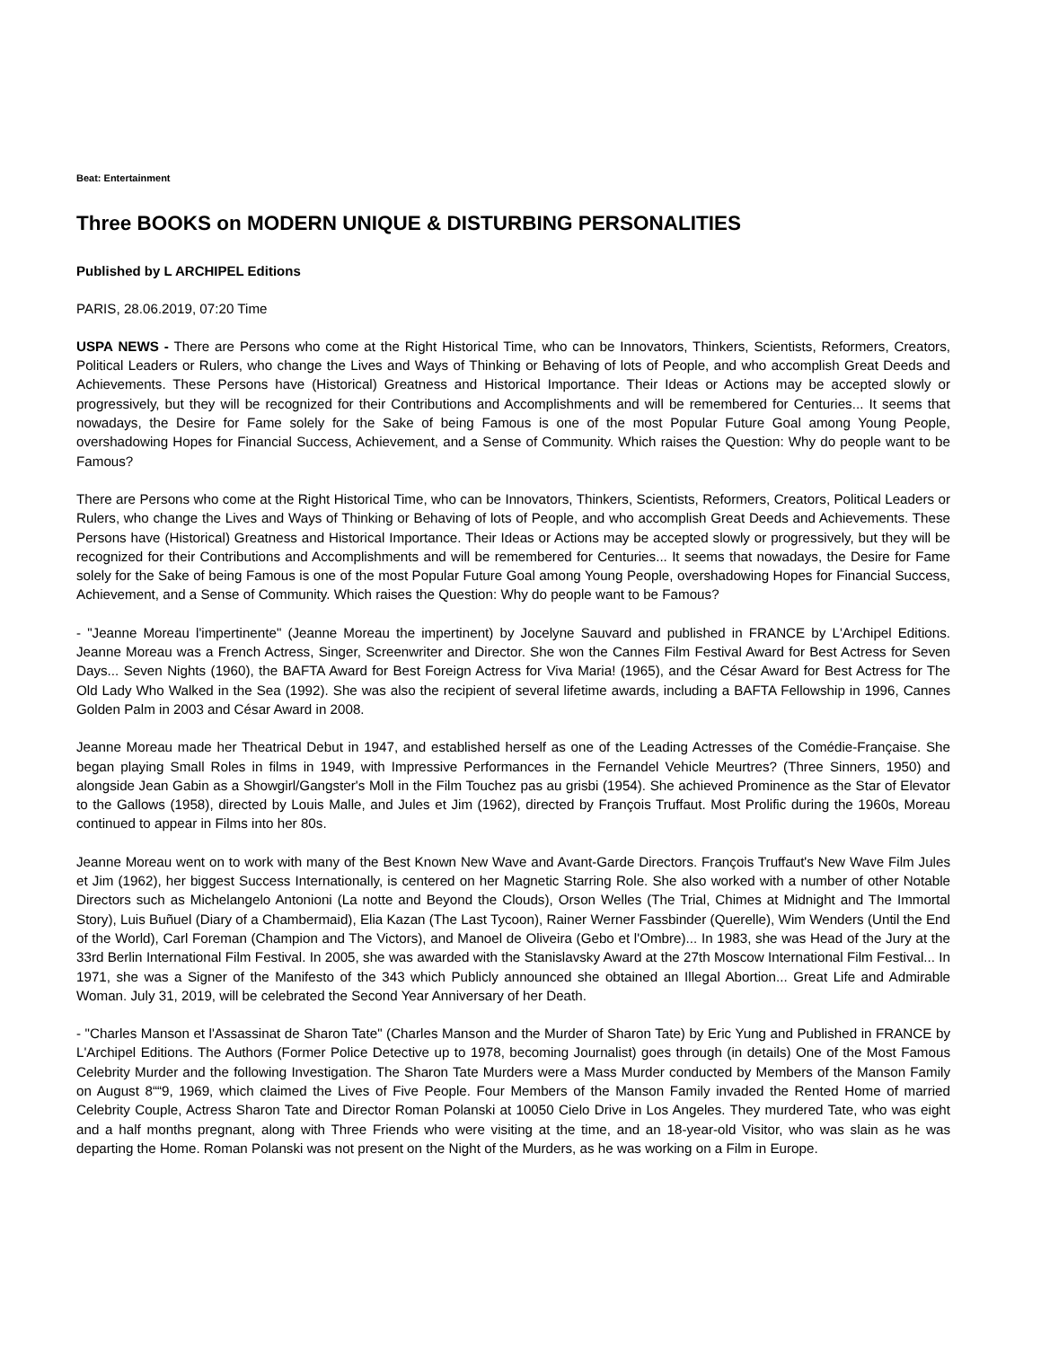Beat: Entertainment
Three BOOKS on MODERN UNIQUE & DISTURBING PERSONALITIES
Published by L ARCHIPEL Editions
PARIS, 28.06.2019, 07:20 Time
USPA NEWS - There are Persons who come at the Right Historical Time, who can be Innovators, Thinkers, Scientists, Reformers, Creators, Political Leaders or Rulers, who change the Lives and Ways of Thinking or Behaving of lots of People, and who accomplish Great Deeds and Achievements. These Persons have (Historical) Greatness and Historical Importance. Their Ideas or Actions may be accepted slowly or progressively, but they will be recognized for their Contributions and Accomplishments and will be remembered for Centuries... It seems that nowadays, the Desire for Fame solely for the Sake of being Famous is one of the most Popular Future Goal among Young People, overshadowing Hopes for Financial Success, Achievement, and a Sense of Community. Which raises the Question: Why do people want to be Famous?
There are Persons who come at the Right Historical Time, who can be Innovators, Thinkers, Scientists, Reformers, Creators, Political Leaders or Rulers, who change the Lives and Ways of Thinking or Behaving of lots of People, and who accomplish Great Deeds and Achievements. These Persons have (Historical) Greatness and Historical Importance. Their Ideas or Actions may be accepted slowly or progressively, but they will be recognized for their Contributions and Accomplishments and will be remembered for Centuries... It seems that nowadays, the Desire for Fame solely for the Sake of being Famous is one of the most Popular Future Goal among Young People, overshadowing Hopes for Financial Success, Achievement, and a Sense of Community. Which raises the Question: Why do people want to be Famous?
- "Jeanne Moreau l'impertinente" (Jeanne Moreau the impertinent) by Jocelyne Sauvard and published in FRANCE by L'Archipel Editions. Jeanne Moreau was a French Actress, Singer, Screenwriter and Director. She won the Cannes Film Festival Award for Best Actress for Seven Days... Seven Nights (1960), the BAFTA Award for Best Foreign Actress for Viva Maria! (1965), and the César Award for Best Actress for The Old Lady Who Walked in the Sea (1992). She was also the recipient of several lifetime awards, including a BAFTA Fellowship in 1996, Cannes Golden Palm in 2003 and César Award in 2008.
Jeanne Moreau made her Theatrical Debut in 1947, and established herself as one of the Leading Actresses of the Comédie-Française. She began playing Small Roles in films in 1949, with Impressive Performances in the Fernandel Vehicle Meurtres? (Three Sinners, 1950) and alongside Jean Gabin as a Showgirl/Gangster's Moll in the Film Touchez pas au grisbi (1954). She achieved Prominence as the Star of Elevator to the Gallows (1958), directed by Louis Malle, and Jules et Jim (1962), directed by François Truffaut. Most Prolific during the 1960s, Moreau continued to appear in Films into her 80s.
Jeanne Moreau went on to work with many of the Best Known New Wave and Avant-Garde Directors. François Truffaut's New Wave Film Jules et Jim (1962), her biggest Success Internationally, is centered on her Magnetic Starring Role. She also worked with a number of other Notable Directors such as Michelangelo Antonioni (La notte and Beyond the Clouds), Orson Welles (The Trial, Chimes at Midnight and The Immortal Story), Luis Buñuel (Diary of a Chambermaid), Elia Kazan (The Last Tycoon), Rainer Werner Fassbinder (Querelle), Wim Wenders (Until the End of the World), Carl Foreman (Champion and The Victors), and Manoel de Oliveira (Gebo et l'Ombre)... In 1983, she was Head of the Jury at the 33rd Berlin International Film Festival. In 2005, she was awarded with the Stanislavsky Award at the 27th Moscow International Film Festival... In 1971, she was a Signer of the Manifesto of the 343 which Publicly announced she obtained an Illegal Abortion... Great Life and Admirable Woman. July 31, 2019, will be celebrated the Second Year Anniversary of her Death.
- "Charles Manson et l'Assassinat de Sharon Tate" (Charles Manson and the Murder of Sharon Tate) by Eric Yung and Published in FRANCE by L'Archipel Editions. The Authors (Former Police Detective up to 1978, becoming Journalist) goes through (in details) One of the Most Famous Celebrity Murder and the following Investigation. The Sharon Tate Murders were a Mass Murder conducted by Members of the Manson Family on August 8““9, 1969, which claimed the Lives of Five People. Four Members of the Manson Family invaded the Rented Home of married Celebrity Couple, Actress Sharon Tate and Director Roman Polanski at 10050 Cielo Drive in Los Angeles. They murdered Tate, who was eight and a half months pregnant, along with Three Friends who were visiting at the time, and an 18-year-old Visitor, who was slain as he was departing the Home. Roman Polanski was not present on the Night of the Murders, as he was working on a Film in Europe.